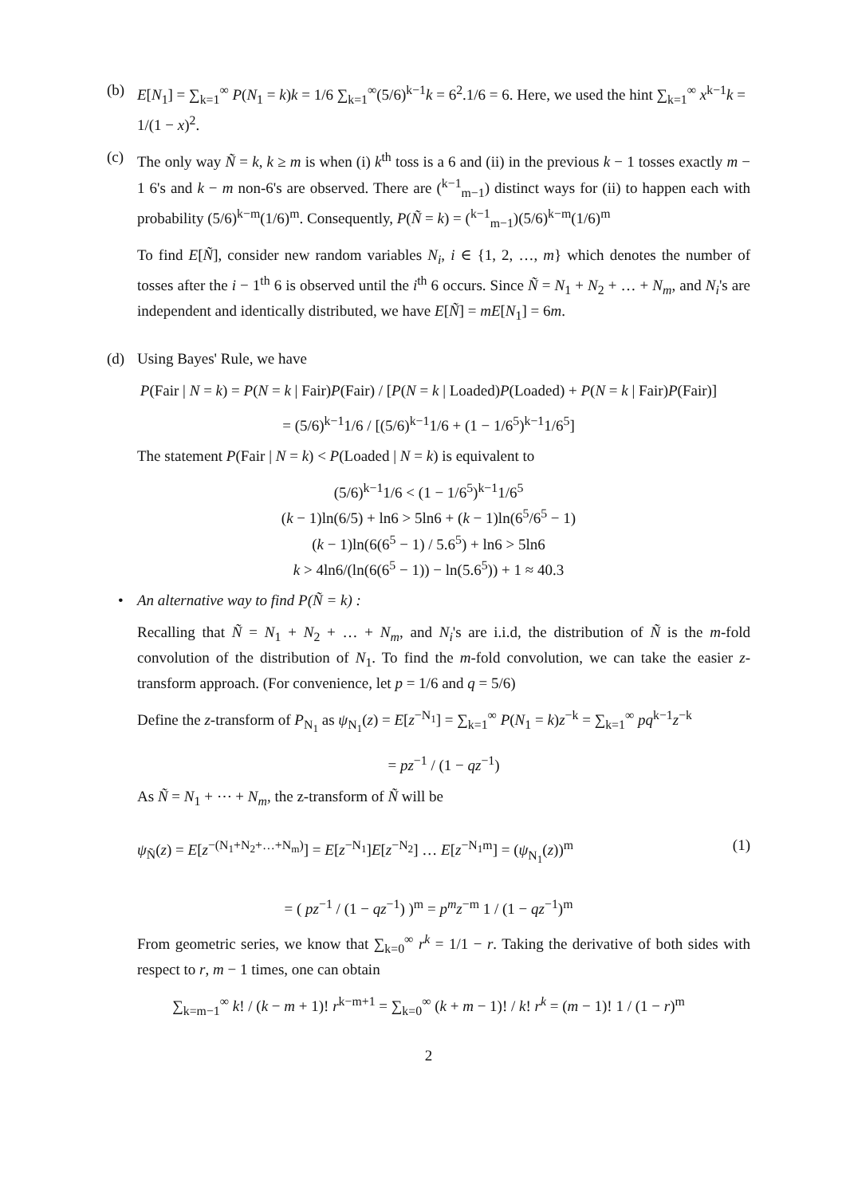(b) E[N<sub>1</sub>] = ∑<sub>k=1</sub><sup>∞</sup> P(N<sub>1</sub> = k)k = 1/6 ∑<sub>k=1</sub><sup>∞</sup>(5/6)<sup>k−1</sup>k = 6<sup>2</sup>.1/6 = 6. Here, we used the hint ∑<sub>k=1</sub><sup>∞</sup> x<sup>k−1</sup>k = 1/(1 − x)<sup>2</sup>.
(c) The only way Ñ = k, k ≥ m is when (i) k<sup>th</sup> toss is a 6 and (ii) in the previous k − 1 tosses exactly m − 1 6's and k − m non-6's are observed. There are (<sup>k−1</sup><sub>m−1</sub>) distinct ways for (ii) to happen each with probability (5/6)<sup>k−m</sup>(1/6)<sup>m</sup>. Consequently, P(Ñ = k) = (<sup>k−1</sup><sub>m−1</sub>)(5/6)<sup>k−m</sup>(1/6)<sup>m</sup>
To find E[Ñ], consider new random variables N<sub>i</sub>, i ∈ {1, 2, …, m} which denotes the number of tosses after the i − 1<sup>th</sup> 6 is observed until the i<sup>th</sup> 6 occurs. Since Ñ = N<sub>1</sub> + N<sub>2</sub> + … + N<sub>m</sub>, and N<sub>i</sub>'s are independent and identically distributed, we have E[Ñ] = mE[N<sub>1</sub>] = 6m.
(d) Using Bayes' Rule, we have
P(Fair | N = k) = P(N = k | Fair)P(Fair) / [P(N = k | Loaded)P(Loaded) + P(N = k | Fair)P(Fair)]
= (5/6)<sup>k−1</sup>1/6 / [(5/6)<sup>k−1</sup>1/6 + (1 − 1/6<sup>5</sup>)<sup>k−1</sup>1/6<sup>5</sup>]
The statement P(Fair | N = k) < P(Loaded | N = k) is equivalent to
(5/6)<sup>k−1</sup>1/6 < (1 − 1/6<sup>5</sup>)<sup>k−1</sup>1/6<sup>5</sup>
(k − 1)ln(6/5) + ln6 > 5ln6 + (k − 1)ln(6<sup>5</sup>/6<sup>5</sup> − 1)
(k − 1)ln(6(6<sup>5</sup> − 1) / 5.6<sup>5</sup>) + ln6 > 5ln6
k > 4ln6/(ln(6(6<sup>5</sup> − 1)) − ln(5.6<sup>5</sup>)) + 1 ≈ 40.3
• An alternative way to find P(Ñ = k) :
Recalling that Ñ = N<sub>1</sub> + N<sub>2</sub> + … + N<sub>m</sub>, and N<sub>i</sub>'s are i.i.d, the distribution of Ñ is the m-fold convolution of the distribution of N<sub>1</sub>. To find the m-fold convolution, we can take the easier z-transform approach. (For convenience, let p = 1/6 and q = 5/6)
Define the z-transform of P<sub>N<sub>1</sub></sub> as ψ<sub>N<sub>1</sub></sub>(z) = E[z<sup>−N<sub>1</sub></sup>] = ∑<sub>k=1</sub><sup>∞</sup> P(N<sub>1</sub> = k)z<sup>−k</sup> = ∑<sub>k=1</sub><sup>∞</sup> pq<sup>k−1</sup>z<sup>−k</sup>
= pz<sup>−1</sup> / (1 − qz<sup>−1</sup>)
As Ñ = N<sub>1</sub> + ⋯ + N<sub>m</sub>, the z-transform of Ñ will be
ψ<sub>Ñ</sub>(z) = E[z<sup>−(N<sub>1</sub>+N<sub>2</sub>+…+N<sub>m</sub>)</sup>] = E[z<sup>−N<sub>1</sub></sup>]E[z<sup>−N<sub>2</sub></sup>] … E[z<sup>−N<sub>1</sub>m</sup>] = (ψ<sub>N<sub>1</sub></sub>(z))<sup>m</sup> (1)
= ( pz<sup>−1</sup> / (1 − qz<sup>−1</sup>) )<sup>m</sup> = p<sup>m</sup>z<sup>−m</sup> 1 / (1 − qz<sup>−1</sup>)<sup>m</sup>
From geometric series, we know that ∑<sub>k=0</sub><sup>∞</sup> r<sup>k</sup> = 1/1 − r. Taking the derivative of both sides with respect to r, m − 1 times, one can obtain
∑<sub>k=m−1</sub><sup>∞</sup> k! / (k − m + 1)! r<sup>k−m+1</sup> = ∑<sub>k=0</sub><sup>∞</sup> (k + m − 1)! / k! r<sup>k</sup> = (m − 1)! 1 / (1 − r)<sup>m</sup>
2